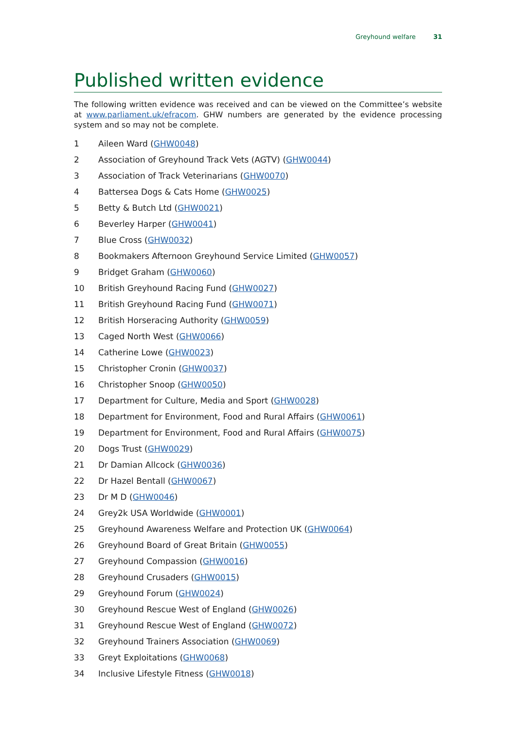Greyhound welfare 31
Published written evidence
The following written evidence was received and can be viewed on the Committee’s website at www.parliament.uk/efracom. GHW numbers are generated by the evidence processing system and so may not be complete.
1 Aileen Ward (GHW0048)
2 Association of Greyhound Track Vets (AGTV) (GHW0044)
3 Association of Track Veterinarians (GHW0070)
4 Battersea Dogs & Cats Home (GHW0025)
5 Betty & Butch Ltd (GHW0021)
6 Beverley Harper (GHW0041)
7 Blue Cross (GHW0032)
8 Bookmakers Afternoon Greyhound Service Limited (GHW0057)
9 Bridget Graham (GHW0060)
10 British Greyhound Racing Fund (GHW0027)
11 British Greyhound Racing Fund (GHW0071)
12 British Horseracing Authority (GHW0059)
13 Caged North West (GHW0066)
14 Catherine Lowe (GHW0023)
15 Christopher Cronin (GHW0037)
16 Christopher Snoop (GHW0050)
17 Department for Culture, Media and Sport (GHW0028)
18 Department for Environment, Food and Rural Affairs (GHW0061)
19 Department for Environment, Food and Rural Affairs (GHW0075)
20 Dogs Trust (GHW0029)
21 Dr Damian Allcock (GHW0036)
22 Dr Hazel Bentall (GHW0067)
23 Dr M D (GHW0046)
24 Grey2k USA Worldwide (GHW0001)
25 Greyhound Awareness Welfare and Protection UK (GHW0064)
26 Greyhound Board of Great Britain (GHW0055)
27 Greyhound Compassion (GHW0016)
28 Greyhound Crusaders (GHW0015)
29 Greyhound Forum (GHW0024)
30 Greyhound Rescue West of England (GHW0026)
31 Greyhound Rescue West of England (GHW0072)
32 Greyhound Trainers Association (GHW0069)
33 Greyt Exploitations (GHW0068)
34 Inclusive Lifestyle Fitness (GHW0018)